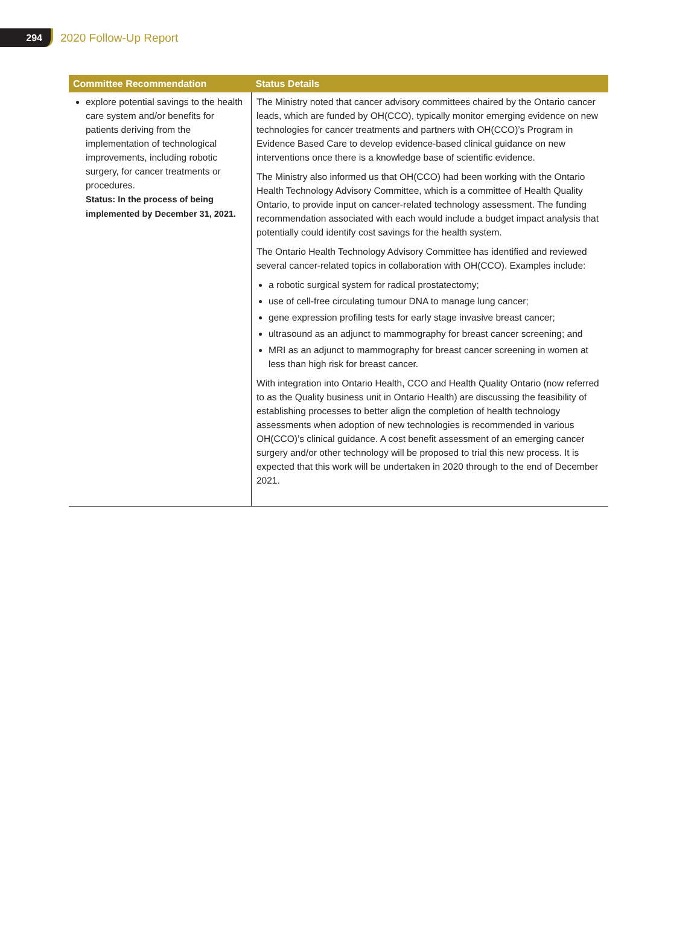294
2020 Follow-Up Report
| Committee Recommendation | Status Details |
| --- | --- |
| explore potential savings to the health care system and/or benefits for patients deriving from the implementation of technological improvements, including robotic surgery, for cancer treatments or procedures. Status: In the process of being implemented by December 31, 2021. | The Ministry noted that cancer advisory committees chaired by the Ontario cancer leads, which are funded by OH(CCO), typically monitor emerging evidence on new technologies for cancer treatments and partners with OH(CCO)’s Program in Evidence Based Care to develop evidence-based clinical guidance on new interventions once there is a knowledge base of scientific evidence. The Ministry also informed us that OH(CCO) had been working with the Ontario Health Technology Advisory Committee, which is a committee of Health Quality Ontario, to provide input on cancer-related technology assessment. The funding recommendation associated with each would include a budget impact analysis that potentially could identify cost savings for the health system. The Ontario Health Technology Advisory Committee has identified and reviewed several cancer-related topics in collaboration with OH(CCO). Examples include: a robotic surgical system for radical prostatectomy; use of cell-free circulating tumour DNA to manage lung cancer; gene expression profiling tests for early stage invasive breast cancer; ultrasound as an adjunct to mammography for breast cancer screening; and MRI as an adjunct to mammography for breast cancer screening in women at less than high risk for breast cancer. With integration into Ontario Health, CCO and Health Quality Ontario (now referred to as the Quality business unit in Ontario Health) are discussing the feasibility of establishing processes to better align the completion of health technology assessments when adoption of new technologies is recommended in various OH(CCO)’s clinical guidance. A cost benefit assessment of an emerging cancer surgery and/or other technology will be proposed to trial this new process. It is expected that this work will be undertaken in 2020 through to the end of December 2021. |